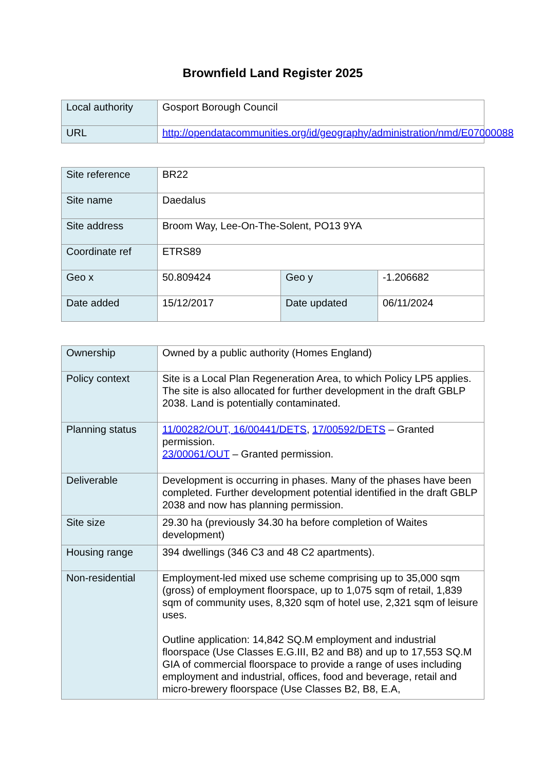Brownfield Land Register 2025
| Local authority | Gosport Borough Council |
| URL | http://opendatacommunities.org/id/geography/administration/nmd/E07000088 |
| Site reference | BR22 | | |
| Site name | Daedalus | | |
| Site address | Broom Way, Lee-On-The-Solent, PO13 9YA | | |
| Coordinate ref | ETRS89 | | |
| Geo x | 50.809424 | Geo y | -1.206682 |
| Date added | 15/12/2017 | Date updated | 06/11/2024 |
| Ownership | Owned by a public authority (Homes England) |
| Policy context | Site is a Local Plan Regeneration Area, to which Policy LP5 applies. The site is also allocated for further development in the draft GBLP 2038. Land is potentially contaminated. |
| Planning status | 11/00282/OUT, 16/00441/DETS , 17/00592/DETS – Granted permission. 23/00061/OUT – Granted permission. |
| Deliverable | Development is occurring in phases. Many of the phases have been completed. Further development potential identified in the draft GBLP 2038 and now has planning permission. |
| Site size | 29.30 ha (previously 34.30 ha before completion of Waites development) |
| Housing range | 394 dwellings (346 C3 and 48 C2 apartments). |
| Non-residential | Employment-led mixed use scheme comprising up to 35,000 sqm (gross) of employment floorspace, up to 1,075 sqm of retail, 1,839 sqm of community uses, 8,320 sqm of hotel use, 2,321 sqm of leisure uses. Outline application: 14,842 SQ.M employment and industrial floorspace (Use Classes E.G.III, B2 and B8) and up to 17,553 SQ.M GIA of commercial floorspace to provide a range of uses including employment and industrial, offices, food and beverage, retail and micro-brewery floorspace (Use Classes B2, B8, E.A, |